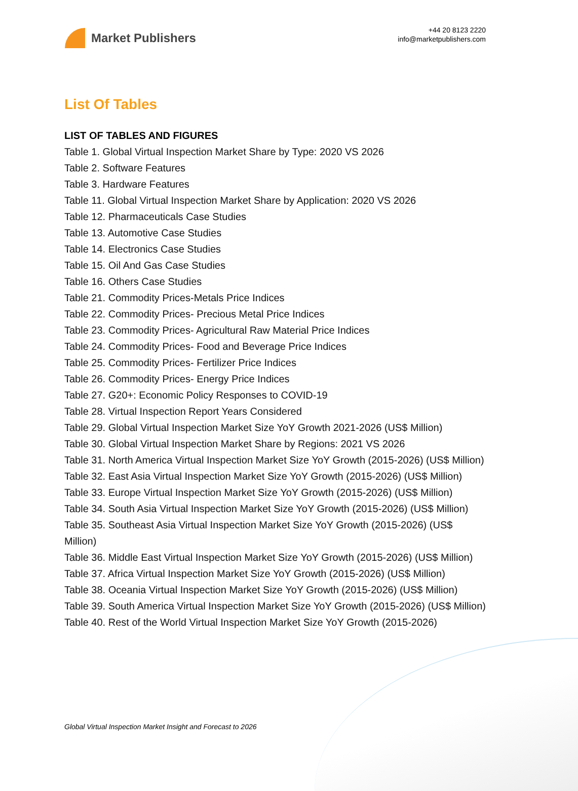Market Publishers
+44 20 8123 2220
info@marketpublishers.com
List Of Tables
LIST OF TABLES AND FIGURES
Table 1. Global Virtual Inspection Market Share by Type: 2020 VS 2026
Table 2. Software Features
Table 3. Hardware Features
Table 11. Global Virtual Inspection Market Share by Application: 2020 VS 2026
Table 12. Pharmaceuticals Case Studies
Table 13. Automotive Case Studies
Table 14. Electronics Case Studies
Table 15. Oil And Gas Case Studies
Table 16. Others Case Studies
Table 21. Commodity Prices-Metals Price Indices
Table 22. Commodity Prices- Precious Metal Price Indices
Table 23. Commodity Prices- Agricultural Raw Material Price Indices
Table 24. Commodity Prices- Food and Beverage Price Indices
Table 25. Commodity Prices- Fertilizer Price Indices
Table 26. Commodity Prices- Energy Price Indices
Table 27. G20+: Economic Policy Responses to COVID-19
Table 28. Virtual Inspection Report Years Considered
Table 29. Global Virtual Inspection Market Size YoY Growth 2021-2026 (US$ Million)
Table 30. Global Virtual Inspection Market Share by Regions: 2021 VS 2026
Table 31. North America Virtual Inspection Market Size YoY Growth (2015-2026) (US$ Million)
Table 32. East Asia Virtual Inspection Market Size YoY Growth (2015-2026) (US$ Million)
Table 33. Europe Virtual Inspection Market Size YoY Growth (2015-2026) (US$ Million)
Table 34. South Asia Virtual Inspection Market Size YoY Growth (2015-2026) (US$ Million)
Table 35. Southeast Asia Virtual Inspection Market Size YoY Growth (2015-2026) (US$ Million)
Table 36. Middle East Virtual Inspection Market Size YoY Growth (2015-2026) (US$ Million)
Table 37. Africa Virtual Inspection Market Size YoY Growth (2015-2026) (US$ Million)
Table 38. Oceania Virtual Inspection Market Size YoY Growth (2015-2026) (US$ Million)
Table 39. South America Virtual Inspection Market Size YoY Growth (2015-2026) (US$ Million)
Table 40. Rest of the World Virtual Inspection Market Size YoY Growth (2015-2026)
Global Virtual Inspection Market Insight and Forecast to 2026